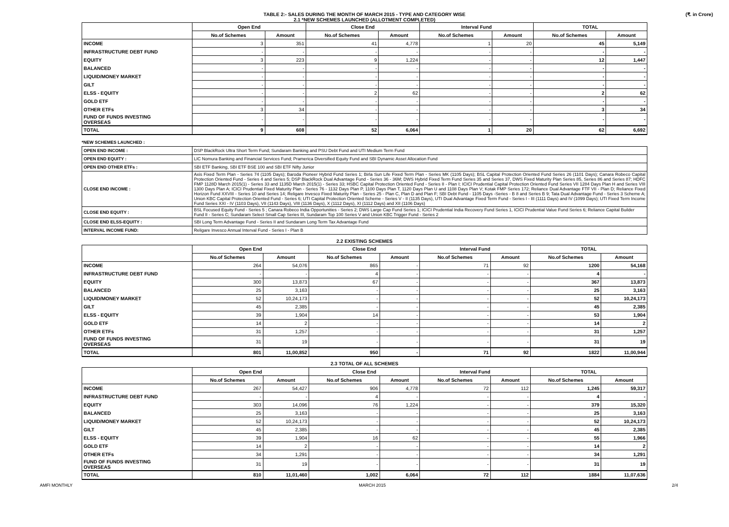TABLE 2:- SALES DURING THE MONTH OF MARCH 2015 - TYPE AND CATEGORY WISE
2.1 *NEW SCHEMES LAUNCHED (ALLOTMENT COMPLETED)
(₹. in Crore)
| | Open End | | Close End | | Interval Fund | | TOTAL | |
| --- | --- | --- | --- | --- | --- | --- | --- | --- |
| | No.of Schemes | Amount | No.of Schemes | Amount | No.of Schemes | Amount | No.of Schemes | Amount |
| INCOME | 3 | 351 | 41 | 4,778 | 1 | 20 | 45 | 5,149 |
| INFRASTRUCTURE DEBT FUND | - | - | - | - | - | - | - | - |
| EQUITY | 3 | 223 | 9 | 1,224 | - | - | 12 | 1,447 |
| BALANCED | - | - | - | - | - | - | - | - |
| LIQUID/MONEY MARKET | - | - | - | - | - | - | - | - |
| GILT | - | - | - | - | - | - | - | - |
| ELSS - EQUITY | - | - | 2 | 62 | - | - | 2 | 62 |
| GOLD ETF | - | - | - | - | - | - | - | - |
| OTHER ETFs | 3 | 34 | - | - | - | - | 3 | 34 |
| FUND OF FUNDS INVESTING OVERSEAS | - | - | - | - | - | - | - | - |
| TOTAL | 9 | 608 | 52 | 6,064 | 1 | 20 | 62 | 6,692 |
*NEW SCHEMES LAUNCHED :
| OPEN END INCOME : | DSP BlackRock Ultra Short Term Fund; Sundaram Banking and PSU Debt Fund and UTI Medium Term Fund |
| OPEN END EQUITY : | LIC Nomura Banking and Financial Services Fund; Pramerica Diversified Equity Fund and SBI Dynamic Asset Allocation Fund |
| OPEN END OTHER ETFs : | SBI ETF Banking, SBI ETF BSE 100 and SBI ETF Nifty Junior |
| CLOSE END INCOME : | Axis Fixed Term Plan - Series 74 (1105 Days); Baroda Pioneer Hybrid Fund Series 1; Birla Sun Life Fixed Term Plan - Series MK (1105 Days); BSL Capital Protection Oriented Fund Series 26 (1101 Days); Canara Robeco Capital Protection Oriented Fund - Series 4 and Series 5; DSP BlackRock Dual Advantage Fund - Series 36 - 36M; DWS Hybrid Fixed Term Fund Series 35 and Series 37, DWS Fixed Maturity Plan Series 85, Series 86 and Series 87; HDFC FMP 1128D March 2015(1) - Series 33 and 1135D March 2015(1) - Series 33; HSBC Capital Protection Oriented Fund - Series II - Plan I; ICICI Prudential Capital Protection Oriented Fund Series VII 1284 Days Plan H and Series VIII 1300 Days Plan A; ICICI Prudential Fixed Maturity Plan - Series 76 - 1132 Days Plan P, 1100 Days Plan T, 1120 Days Plan U and 1108 Days Plan V; Kotak FMP Series 172; Reliance Dual Advantage FTF VII - Plan D; Reliance Fixed Horizon Fund XXVIII - Series 10 and Series 14; Religare Invesco Fixed Maturity Plan - Series 25 - Plan C, Plan D and Plan F; SBI Debt Fund - 1105 Days -Series - B 8 and Series B 9; Tata Dual Advantage Fund - Series 3 Scheme A; Union KBC Capital Protection Oriented Fund - Series 6; UTI Capital Protection Oriented Scheme - Series V - II (1135 Days), UTI Dual Advantage Fixed Term Fund - Series I - III (1111 Days) and IV (1099 Days); UTI Fixed Term Income Fund Series XXI - IV (1103 Days), VII (1143 Days), VIII (1136 Days), X (1112 Days), XI (1112 Days) and XII (1106 Days) |
| CLOSE END EQUITY : | BSL Focused Equity Fund - Series 5 ; Canara Robeco India Opportunities - Series 2; DWS Large Cap Fund Series 1; ICICI Prudential India Recovery Fund Series 1, ICICI Prudential Value Fund Series 6; Reliance Capital Builder Fund II - Series C; Sundaram Select Small Cap Series III, Sundaram Top 100 Series V and Union KBC Trigger Fund - Series 2 |
| CLOSE END ELSS-EQUITY : | SBI Long Term Advantage Fund - Series II and Sundaram Long Term Tax Advantage Fund |
| INTERVAL INCOME FUND: | Religare Invesco Annual Interval Fund - Series I - Plan B |
2.2 EXISTING SCHEMES
| | Open End | | Close End | | Interval Fund | | TOTAL | |
| --- | --- | --- | --- | --- | --- | --- | --- | --- |
| | No.of Schemes | Amount | No.of Schemes | Amount | No.of Schemes | Amount | No.of Schemes | Amount |
| INCOME | 264 | 54,076 | 865 | - | 71 | 92 | 1200 | 54,168 |
| INFRASTRUCTURE DEBT FUND | - | - | 4 | - | - | - | 4 | - |
| EQUITY | 300 | 13,873 | 67 | - | - | - | 367 | 13,873 |
| BALANCED | 25 | 3,163 | - | - | - | - | 25 | 3,163 |
| LIQUID/MONEY MARKET | 52 | 10,24,173 | - | - | - | - | 52 | 10,24,173 |
| GILT | 45 | 2,385 | - | - | - | - | 45 | 2,385 |
| ELSS - EQUITY | 39 | 1,904 | 14 | - | - | - | 53 | 1,904 |
| GOLD ETF | 14 | 2 | - | - | - | - | 14 | 2 |
| OTHER ETFs | 31 | 1,257 | - | - | - | - | 31 | 1,257 |
| FUND OF FUNDS INVESTING OVERSEAS | 31 | 19 | - | - | - | - | 31 | 19 |
| TOTAL | 801 | 11,00,852 | 950 | - | 71 | 92 | 1822 | 11,00,944 |
2.3 TOTAL OF ALL SCHEMES
| | Open End | | Close End | | Interval Fund | | TOTAL | |
| --- | --- | --- | --- | --- | --- | --- | --- | --- |
| | No.of Schemes | Amount | No.of Schemes | Amount | No.of Schemes | Amount | No.of Schemes | Amount |
| INCOME | 267 | 54,427 | 906 | 4,778 | 72 | 112 | 1,245 | 59,317 |
| INFRASTRUCTURE DEBT FUND | - | - | 4 | - | - | - | 4 | - |
| EQUITY | 303 | 14,096 | 76 | 1,224 | - | - | 379 | 15,320 |
| BALANCED | 25 | 3,163 | - | - | - | - | 25 | 3,163 |
| LIQUID/MONEY MARKET | 52 | 10,24,173 | - | - | - | - | 52 | 10,24,173 |
| GILT | 45 | 2,385 | - | - | - | - | 45 | 2,385 |
| ELSS - EQUITY | 39 | 1,904 | 16 | 62 | - | - | 55 | 1,966 |
| GOLD ETF | 14 | 2 | - | - | - | - | 14 | 2 |
| OTHER ETFs | 34 | 1,291 | - | - | - | - | 34 | 1,291 |
| FUND OF FUNDS INVESTING OVERSEAS | 31 | 19 | - | - | - | - | 31 | 19 |
| TOTAL | 810 | 11,01,460 | 1,002 | 6,064 | 72 | 112 | 1884 | 11,07,636 |
AMFI MONTHLY MARCH 2015 2/4